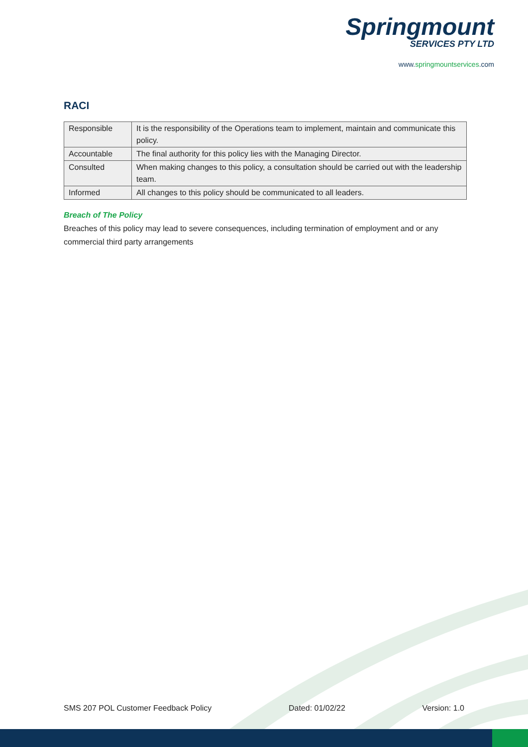Springmount
SERVICES PTY LTD
www.springmountservices.com
RACI
| Responsible | It is the responsibility of the Operations team to implement, maintain and communicate this policy. |
| Accountable | The final authority for this policy lies with the Managing Director. |
| Consulted | When making changes to this policy, a consultation should be carried out with the leadership team. |
| Informed | All changes to this policy should be communicated to all leaders. |
Breach of The Policy
Breaches of this policy may lead to severe consequences, including termination of employment and or any commercial third party arrangements
SMS 207 POL Customer Feedback Policy Dated: 01/02/22 Version: 1.0